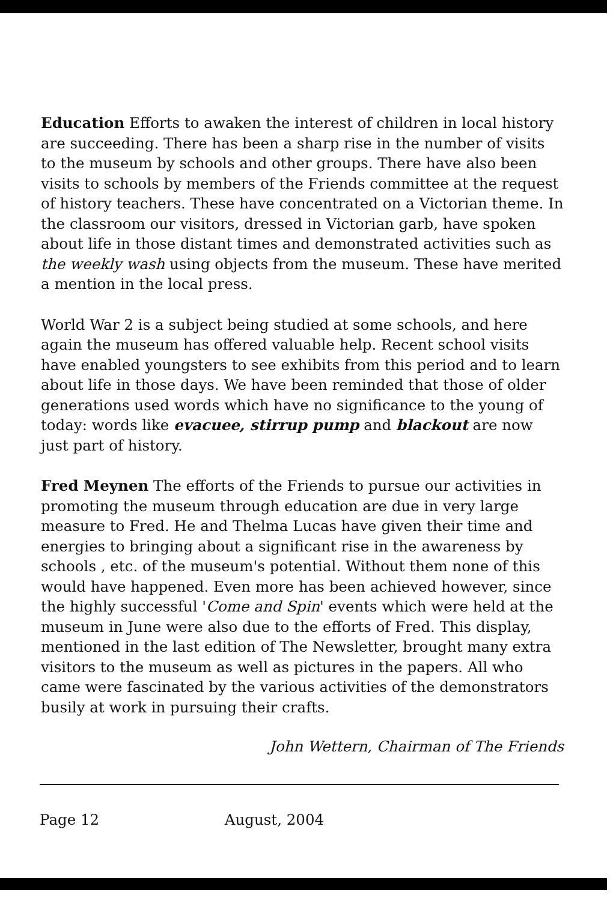Education Efforts to awaken the interest of children in local history are succeeding. There has been a sharp rise in the number of visits to the museum by schools and other groups. There have also been visits to schools by members of the Friends committee at the request of history teachers. These have concentrated on a Victorian theme. In the classroom our visitors, dressed in Victorian garb, have spoken about life in those distant times and demonstrated activities such as the weekly wash using objects from the museum. These have merited a mention in the local press.
World War 2 is a subject being studied at some schools, and here again the museum has offered valuable help. Recent school visits have enabled youngsters to see exhibits from this period and to learn about life in those days. We have been reminded that those of older generations used words which have no significance to the young of today: words like evacuee, stirrup pump and blackout are now just part of history.
Fred Meynen The efforts of the Friends to pursue our activities in promoting the museum through education are due in very large measure to Fred. He and Thelma Lucas have given their time and energies to bringing about a significant rise in the awareness by schools , etc. of the museum's potential. Without them none of this would have happened. Even more has been achieved however, since the highly successful 'Come and Spin' events which were held at the museum in June were also due to the efforts of Fred. This display, mentioned in the last edition of The Newsletter, brought many extra visitors to the museum as well as pictures in the papers. All who came were fascinated by the various activities of the demonstrators busily at work in pursuing their crafts.
John Wettern, Chairman of The Friends
Page 12 August, 2004